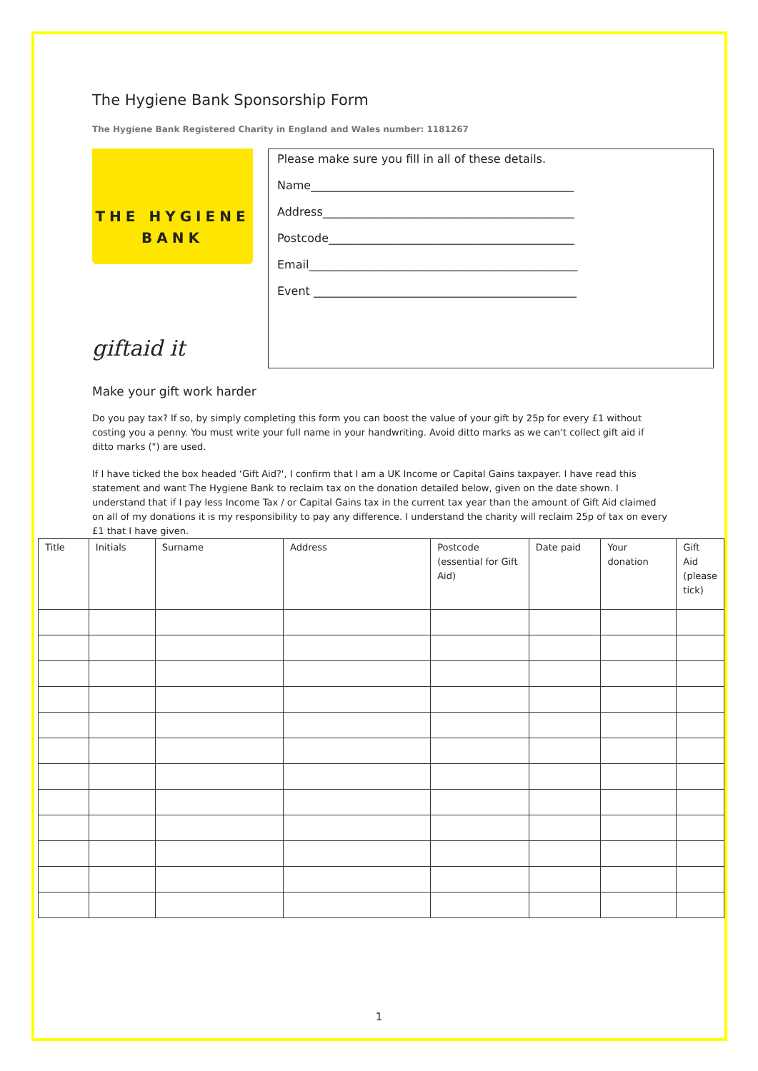The Hygiene Bank Sponsorship Form
The Hygiene Bank Registered Charity in England and Wales number: 1181267
THE HYGIENE
BANK
giftaid it
Please make sure you fill in all of these details.
Name______________________________________________
Address____________________________________________
Postcode___________________________________________
Email_______________________________________________
Event ______________________________________________
Make your gift work harder
Do you pay tax? If so, by simply completing this form you can boost the value of your gift by 25p for every £1 without costing you a penny. You must write your full name in your handwriting. Avoid ditto marks as we can't collect gift aid if ditto marks (") are used.
If I have ticked the box headed ‘Gift Aid?', I confirm that I am a UK Income or Capital Gains taxpayer. I have read this statement and want The Hygiene Bank to reclaim tax on the donation detailed below, given on the date shown. I understand that if I pay less Income Tax / or Capital Gains tax in the current tax year than the amount of Gift Aid claimed on all of my donations it is my responsibility to pay any difference. I understand the charity will reclaim 25p of tax on every £1 that I have given.
| Title | Initials | Surname | Address | Postcode (essential for Gift Aid) | Date paid | Your donation | Gift Aid (please tick) |
| --- | --- | --- | --- | --- | --- | --- | --- |
1